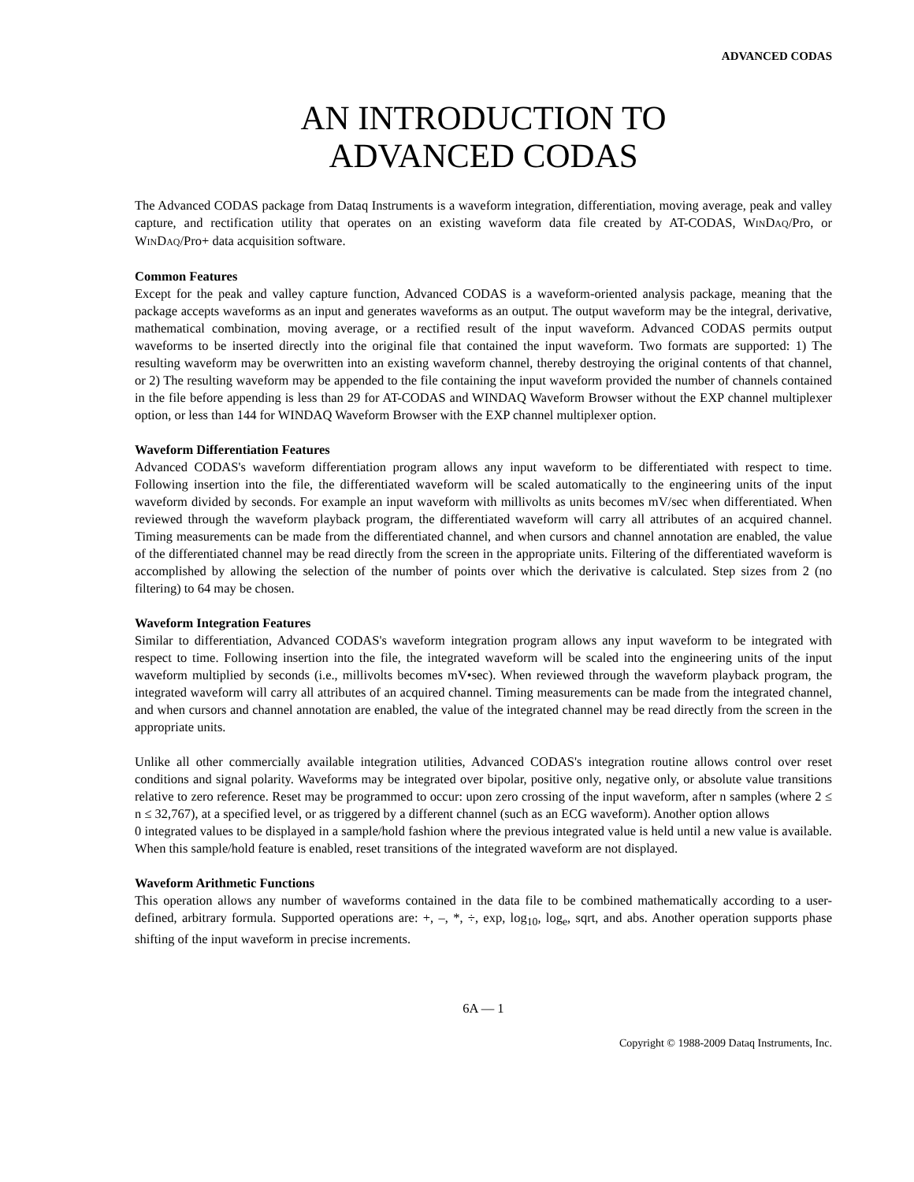ADVANCED CODAS
AN INTRODUCTION TO
ADVANCED CODAS
The Advanced CODAS package from Dataq Instruments is a waveform integration, differentiation, moving average, peak and valley capture, and rectification utility that operates on an existing waveform data file created by AT-CODAS, WINDAQ/Pro, or WINDAQ/Pro+ data acquisition software.
Common Features
Except for the peak and valley capture function, Advanced CODAS is a waveform-oriented analysis package, meaning that the package accepts waveforms as an input and generates waveforms as an output. The output waveform may be the integral, derivative, mathematical combination, moving average, or a rectified result of the input waveform. Advanced CODAS permits output waveforms to be inserted directly into the original file that contained the input waveform. Two formats are supported: 1) The resulting waveform may be overwritten into an existing waveform channel, thereby destroying the original contents of that channel, or 2) The resulting waveform may be appended to the file containing the input waveform provided the number of channels contained in the file before appending is less than 29 for AT-CODAS and WINDAQ Waveform Browser without the EXP channel multiplexer option, or less than 144 for WINDAQ Waveform Browser with the EXP channel multiplexer option.
Waveform Differentiation Features
Advanced CODAS's waveform differentiation program allows any input waveform to be differentiated with respect to time. Following insertion into the file, the differentiated waveform will be scaled automatically to the engineering units of the input waveform divided by seconds. For example an input waveform with millivolts as units becomes mV/sec when differentiated. When reviewed through the waveform playback program, the differentiated waveform will carry all attributes of an acquired channel. Timing measurements can be made from the differentiated channel, and when cursors and channel annotation are enabled, the value of the differentiated channel may be read directly from the screen in the appropriate units. Filtering of the differentiated waveform is accomplished by allowing the selection of the number of points over which the derivative is calculated. Step sizes from 2 (no filtering) to 64 may be chosen.
Waveform Integration Features
Similar to differentiation, Advanced CODAS's waveform integration program allows any input waveform to be integrated with respect to time. Following insertion into the file, the integrated waveform will be scaled into the engineering units of the input waveform multiplied by seconds (i.e., millivolts becomes mV•sec). When reviewed through the waveform playback program, the integrated waveform will carry all attributes of an acquired channel. Timing measurements can be made from the integrated channel, and when cursors and channel annotation are enabled, the value of the integrated channel may be read directly from the screen in the appropriate units.
Unlike all other commercially available integration utilities, Advanced CODAS's integration routine allows control over reset conditions and signal polarity. Waveforms may be integrated over bipolar, positive only, negative only, or absolute value transitions relative to zero reference. Reset may be programmed to occur: upon zero crossing of the input waveform, after n samples (where 2 ≤ n ≤ 32,767), at a specified level, or as triggered by a different channel (such as an ECG waveform). Another option allows
0 integrated values to be displayed in a sample/hold fashion where the previous integrated value is held until a new value is available. When this sample/hold feature is enabled, reset transitions of the integrated waveform are not displayed.
Waveform Arithmetic Functions
This operation allows any number of waveforms contained in the data file to be combined mathematically according to a user-defined, arbitrary formula. Supported operations are: +, –, *, ÷, exp, log<sub>10</sub>, log<sub>e</sub>, sqrt, and abs. Another operation supports phase shifting of the input waveform in precise increments.
6A — 1
Copyright © 1988-2009 Dataq Instruments, Inc.